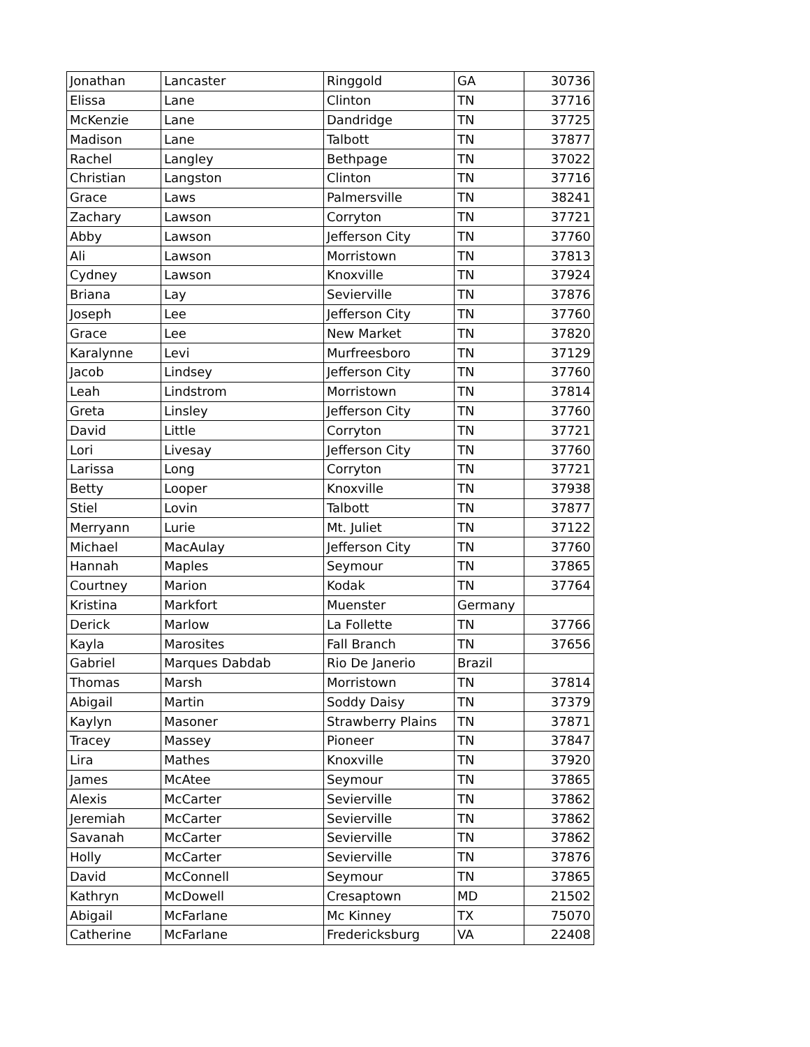| Jonathan | Lancaster | Ringgold | GA | 30736 |
| Elissa | Lane | Clinton | TN | 37716 |
| McKenzie | Lane | Dandridge | TN | 37725 |
| Madison | Lane | Talbott | TN | 37877 |
| Rachel | Langley | Bethpage | TN | 37022 |
| Christian | Langston | Clinton | TN | 37716 |
| Grace | Laws | Palmersville | TN | 38241 |
| Zachary | Lawson | Corryton | TN | 37721 |
| Abby | Lawson | Jefferson City | TN | 37760 |
| Ali | Lawson | Morristown | TN | 37813 |
| Cydney | Lawson | Knoxville | TN | 37924 |
| Briana | Lay | Sevierville | TN | 37876 |
| Joseph | Lee | Jefferson City | TN | 37760 |
| Grace | Lee | New Market | TN | 37820 |
| Karalynne | Levi | Murfreesboro | TN | 37129 |
| Jacob | Lindsey | Jefferson City | TN | 37760 |
| Leah | Lindstrom | Morristown | TN | 37814 |
| Greta | Linsley | Jefferson City | TN | 37760 |
| David | Little | Corryton | TN | 37721 |
| Lori | Livesay | Jefferson City | TN | 37760 |
| Larissa | Long | Corryton | TN | 37721 |
| Betty | Looper | Knoxville | TN | 37938 |
| Stiel | Lovin | Talbott | TN | 37877 |
| Merryann | Lurie | Mt. Juliet | TN | 37122 |
| Michael | MacAulay | Jefferson City | TN | 37760 |
| Hannah | Maples | Seymour | TN | 37865 |
| Courtney | Marion | Kodak | TN | 37764 |
| Kristina | Markfort | Muenster | Germany | |
| Derick | Marlow | La Follette | TN | 37766 |
| Kayla | Marosites | Fall Branch | TN | 37656 |
| Gabriel | Marques Dabdab | Rio De Janerio | Brazil | |
| Thomas | Marsh | Morristown | TN | 37814 |
| Abigail | Martin | Soddy Daisy | TN | 37379 |
| Kaylyn | Masoner | Strawberry Plains | TN | 37871 |
| Tracey | Massey | Pioneer | TN | 37847 |
| Lira | Mathes | Knoxville | TN | 37920 |
| James | McAtee | Seymour | TN | 37865 |
| Alexis | McCarter | Sevierville | TN | 37862 |
| Jeremiah | McCarter | Sevierville | TN | 37862 |
| Savanah | McCarter | Sevierville | TN | 37862 |
| Holly | McCarter | Sevierville | TN | 37876 |
| David | McConnell | Seymour | TN | 37865 |
| Kathryn | McDowell | Cresaptown | MD | 21502 |
| Abigail | McFarlane | Mc Kinney | TX | 75070 |
| Catherine | McFarlane | Fredericksburg | VA | 22408 |